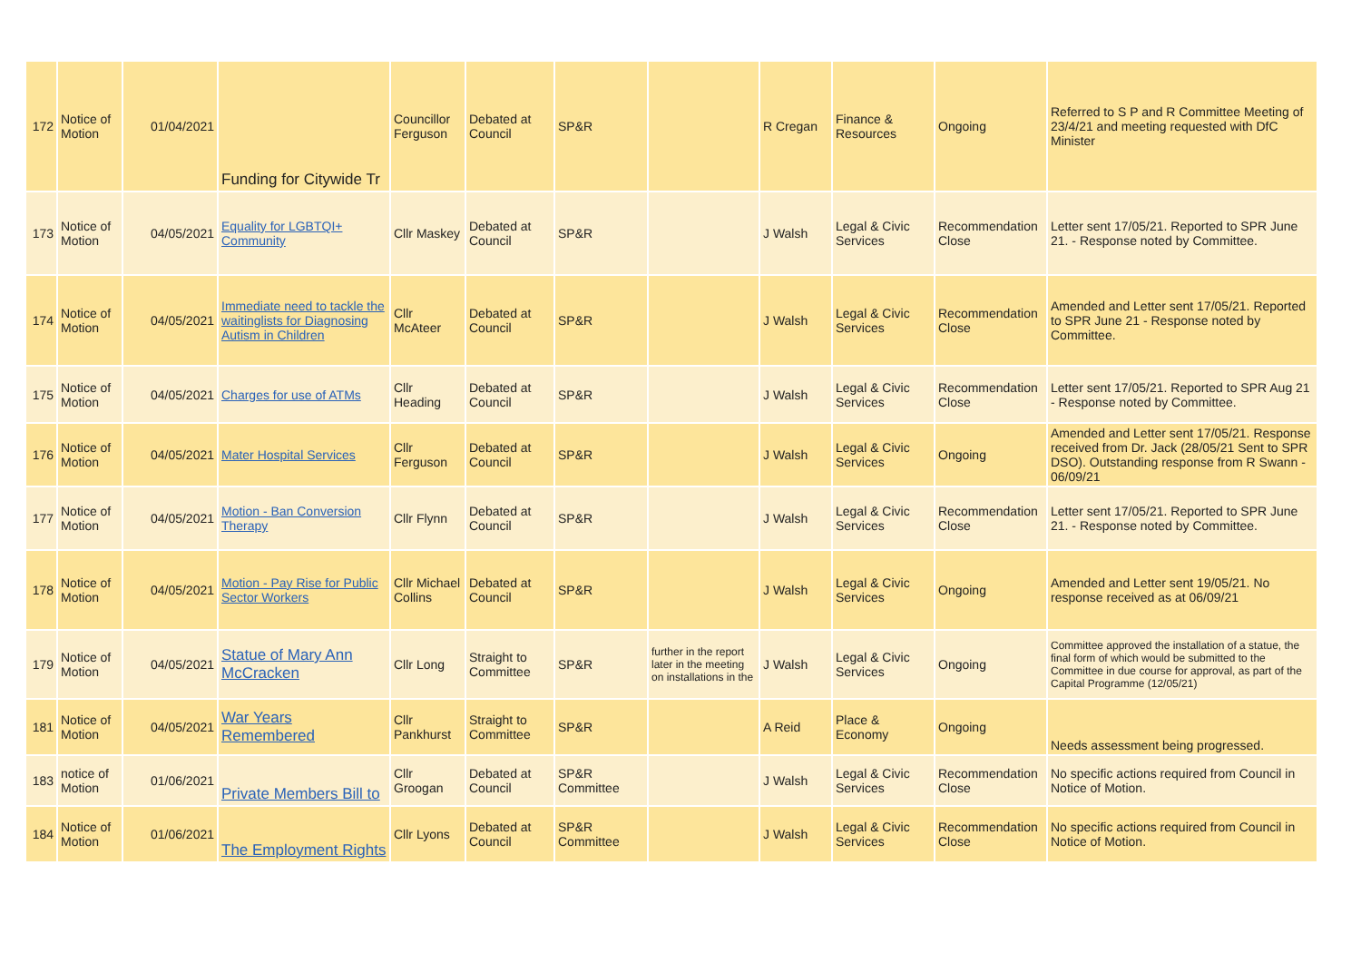| 172 | Notice of Motion | 01/04/2021 | Funding for Citywide Tr | Councillor Ferguson | Debated at Council | SP&R | | R Cregan | Finance & Resources | Ongoing | Referred to S P and R Committee Meeting of 23/4/21 and meeting requested with DfC Minister |
| 173 | Notice of Motion | 04/05/2021 | Equality for LGBTQI+ Community | Cllr Maskey | Debated at Council | SP&R | | J Walsh | Legal & Civic Services | Recommendation Close | Letter sent 17/05/21. Reported to SPR June 21. - Response noted by Committee. |
| 174 | Notice of Motion | 04/05/2021 | Immediate need to tackle the waitinglists for Diagnosing Autism in Children | Cllr McAteer | Debated at Council | SP&R | | J Walsh | Legal & Civic Services | Recommendation Close | Amended and Letter sent 17/05/21. Reported to SPR June 21 - Response noted by Committee. |
| 175 | Notice of Motion | 04/05/2021 | Charges for use of ATMs | Cllr Heading | Debated at Council | SP&R | | J Walsh | Legal & Civic Services | Recommendation Close | Letter sent 17/05/21. Reported to SPR Aug 21 - Response noted by Committee. |
| 176 | Notice of Motion | 04/05/2021 | Mater Hospital Services | Cllr Ferguson | Debated at Council | SP&R | | J Walsh | Legal & Civic Services | Ongoing | Amended and Letter sent 17/05/21. Response received from Dr. Jack (28/05/21 Sent to SPR DSO). Outstanding response from R Swann - 06/09/21 |
| 177 | Notice of Motion | 04/05/2021 | Motion - Ban Conversion Therapy | Cllr Flynn | Debated at Council | SP&R | | J Walsh | Legal & Civic Services | Recommendation Close | Letter sent 17/05/21. Reported to SPR June 21. - Response noted by Committee. |
| 178 | Notice of Motion | 04/05/2021 | Motion - Pay Rise for Public Sector Workers | Cllr Michael Collins | Debated at Council | SP&R | | J Walsh | Legal & Civic Services | Ongoing | Amended and Letter sent 19/05/21. No response received as at 06/09/21 |
| 179 | Notice of Motion | 04/05/2021 | Statue of Mary Ann McCracken | Cllr Long | Straight to Committee | SP&R | further in the report later in the meeting on installations in the | J Walsh | Legal & Civic Services | Ongoing | Committee approved the installation of a statue, the final form of which would be submitted to the Committee in due course for approval, as part of the Capital Programme (12/05/21) |
| 181 | Notice of Motion | 04/05/2021 | War Years Remembered | Cllr Pankhurst | Straight to Committee | SP&R | | A Reid | Place & Economy | Ongoing | Needs assessment being progressed. |
| 183 | notice of Motion | 01/06/2021 | Private Members Bill to | Cllr Groogan | Debated at Council | SP&R Committee | | J Walsh | Legal & Civic Services | Recommendation Close | No specific actions required from Council in Notice of Motion. |
| 184 | Notice of Motion | 01/06/2021 | The Employment Rights | Cllr Lyons | Debated at Council | SP&R Committee | | J Walsh | Legal & Civic Services | Recommendation Close | No specific actions required from Council in Notice of Motion. |